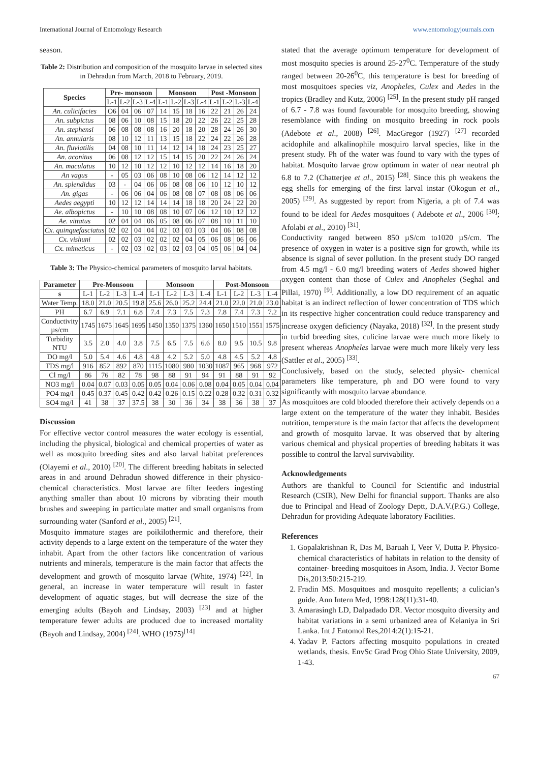International Journal of Entomology Research www.entomologyjournals.com
season.
Table 2: Distribution and composition of the mosquito larvae in selected sites in Dehradun from March, 2018 to February, 2019.
| Species | Pre- monsoon | | | | Monsoon | | | | Post -Monsoon | | | |
| --- | --- | --- | --- | --- | --- | --- | --- | --- | --- | --- | --- | --- |
| | L-1 | L-2 | L-3 | L-4 | L-1 | L-2 | L-3 | L-4 | L-1 | L-2 | L-3 | L-4 |
| An. culicifacies | O6 | 04 | 06 | 07 | 14 | 15 | 18 | 16 | 22 | 21 | 26 | 24 |
| An. subpictus | 08 | 06 | 10 | 08 | 15 | 18 | 20 | 22 | 26 | 22 | 25 | 28 |
| An. stephensi | 06 | 08 | 08 | 08 | 16 | 20 | 18 | 20 | 28 | 24 | 26 | 30 |
| An. annularis | 08 | 10 | 12 | 11 | 13 | 15 | 18 | 22 | 24 | 22 | 26 | 28 |
| An. fluviatilis | 04 | 08 | 10 | 11 | 14 | 12 | 14 | 18 | 24 | 23 | 25 | 27 |
| An. aconitus | 06 | 08 | 12 | 12 | 15 | 14 | 15 | 20 | 22 | 24 | 26 | 24 |
| An. maculatus | 10 | 12 | 10 | 12 | 12 | 10 | 12 | 12 | 14 | 16 | 18 | 20 |
| An vagus | - | 05 | 03 | 06 | 08 | 10 | 08 | 06 | 12 | 14 | 12 | 12 |
| An. splendidus | 03 | - | 04 | 06 | 06 | 08 | 08 | 06 | 10 | 12 | 10 | 12 |
| An. gigas | - | 06 | 06 | 04 | 06 | 08 | 08 | 07 | 08 | 08 | 06 | 06 |
| Aedes aegypti | 10 | 12 | 12 | 14 | 14 | 14 | 18 | 18 | 20 | 24 | 22 | 20 |
| Ae. albopictus | - | 10 | 10 | 08 | 08 | 10 | 07 | 06 | 12 | 10 | 12 | 12 |
| Ae. vittatus | 02 | 04 | 04 | 06 | 05 | 08 | 06 | 07 | 08 | 10 | 11 | 10 |
| Cx. quinquefasciatus | 02 | 02 | 04 | 04 | 02 | 03 | 03 | 03 | 04 | 06 | 08 | 08 |
| Cx. vishuni | 02 | 02 | 03 | 02 | 02 | 02 | 04 | 05 | 06 | 08 | 06 | 06 |
| Cx. mimeticus | - | 02 | 03 | 02 | 03 | 02 | 03 | 04 | 05 | 06 | 04 | 04 |
Table 3: The Physico-chemical parameters of mosquito larval habitats.
| Parameter | Pre-Monsoon | | | | Monsoon | | | | Post-Monsoon | | | |
| --- | --- | --- | --- | --- | --- | --- | --- | --- | --- | --- | --- | --- |
| s | L-1 | L-2 | L-3 | L-4 | L-1 | L-2 | L-3 | L-4 | L-1 | L-2 | L-3 | L-4 |
| Water Temp. | 18.0 | 21.0 | 20.5 | 19.8 | 25.6 | 26.0 | 25.2 | 24.4 | 21.0 | 22.0 | 21.0 | 23.0 |
| PH | 6.7 | 6.9 | 7.1 | 6.8 | 7.4 | 7.3 | 7.5 | 7.3 | 7.8 | 7.4 | 7.3 | 7.2 |
| Conductivity µs/cm | 1745 | 1675 | 1645 | 1695 | 1450 | 1350 | 1375 | 1360 | 1650 | 1510 | 1551 | 1575 |
| Turbidity NTU | 3.5 | 2.0 | 4.0 | 3.8 | 7.5 | 6.5 | 7.5 | 6.6 | 8.0 | 9.5 | 10.5 | 9.8 |
| DO mg/l | 5.0 | 5.4 | 4.6 | 4.8 | 4.8 | 4.2 | 5.2 | 5.0 | 4.8 | 4.5 | 5.2 | 4.8 |
| TDS mg/l | 916 | 852 | 892 | 870 | 1115 | 1080 | 980 | 1030 | 1087 | 965 | 968 | 972 |
| Cl mg/l | 86 | 76 | 82 | 78 | 98 | 88 | 91 | 94 | 91 | 88 | 91 | 92 |
| NO3 mg/l | 0.04 | 0.07 | 0.03 | 0.05 | 0.05 | 0.04 | 0.06 | 0.08 | 0.04 | 0.05 | 0.04 | 0.04 |
| PO4 mg/l | 0.45 | 0.37 | 0.45 | 0.42 | 0.42 | 0.26 | 0.15 | 0.22 | 0.28 | 0.32 | 0.31 | 0.32 |
| SO4 mg/l | 41 | 38 | 37 | 37.5 | 38 | 30 | 36 | 34 | 38 | 36 | 38 | 37 |
Discussion
For effective vector control measures the water ecology is essential, including the physical, biological and chemical properties of water as well as mosquito breeding sites and also larval habitat preferences (Olayemi et al., 2010) <sup>[20]</sup>. The different breeding habitats in selected areas in and around Dehradun showed difference in their physico-chemical characteristics. Most larvae are filter feeders ingesting anything smaller than about 10 microns by vibrating their mouth brushes and sweeping in particulate matter and small organisms from surrounding water (Sanford et al., 2005) <sup>[21]</sup>.
Mosquito immature stages are poikilothermic and therefore, their activity depends to a large extent on the temperature of the water they inhabit. Apart from the other factors like concentration of various nutrients and minerals, temperature is the main factor that affects the development and growth of mosquito larvae (White, 1974) <sup>[22]</sup>. In general, an increase in water temperature will result in faster development of aquatic stages, but will decrease the size of the emerging adults (Bayoh and Lindsay, 2003) <sup>[23]</sup> and at higher temperature fewer adults are produced due to increased mortality (Bayoh and Lindsay, 2004) <sup>[24]</sup>. WHO (1975)<sup>[14]</sup>
stated that the average optimum temperature for development of most mosquito species is around 25-27<sup>0</sup>C. Temperature of the study ranged between 20-26<sup>0</sup>C, this temperature is best for breeding of most mosquitoes species viz, Anopheles, Culex and Aedes in the tropics (Bradley and Kutz, 2006) <sup>[25]</sup>. In the present study pH ranged of 6.7 - 7.8 was found favourable for mosquito breeding, showing resemblance with finding on mosquito breeding in rock pools (Adebote et al., 2008) <sup>[26]</sup>. MacGregor (1927) <sup>[27]</sup> recorded acidophile and alkalinophile mosquiro larval species, like in the present study. Ph of the water was found to vary with the types of habitat. Mosquito larvae grow optimum in water of near neutral ph 6.8 to 7.2 (Chatterjee et al., 2015) <sup>[28]</sup>. Since this ph weakens the egg shells for emerging of the first larval instar (Okogun et al., 2005) <sup>[29]</sup>. As suggested by report from Nigeria, a ph of 7.4 was found to be ideal for Aedes mosquitoes ( Adebote et al., 2006 <sup>[30]</sup>; Afolabi et al., 2010) <sup>[31]</sup>.
Conductivity ranged between 850 µS/cm to1020 µS/cm. The presence of oxygen in water is a positive sign for growth, while its absence is signal of sever pollution. In the present study DO ranged from 4.5 mg/l - 6.0 mg/l breeding waters of Aedes showed higher oxygen content than those of Culex and Anopheles (Seghal and Pillai, 1970) <sup>[9]</sup>. Additionally, a low DO requirement of an aquatic habitat is an indirect reflection of lower concentration of TDS which in its respective higher concentration could reduce transparency and increase oxygen deficiency (Nayaka, 2018) <sup>[32]</sup>. In the present study in turbid breeding sites, culicine larvae were much more likely to present whereas Anopheles larvae were much more likely very less (Sattler et al., 2005) <sup>[33]</sup>.
Conclusively, based on the study, selected physic- chemical parameters like temperature, ph and DO were found to vary significantly with mosquito larvae abundance.
As mosquitoes are cold blooded therefore their actively depends on a large extent on the temperature of the water they inhabit. Besides nutrition, temperature is the main factor that affects the development and growth of mosquito larvae. It was observed that by altering various chemical and physical properties of breeding habitats it was possible to control the larval survivability.
Acknowledgements
Authors are thankful to Council for Scientific and industrial Research (CSIR), New Delhi for financial support. Thanks are also due to Principal and Head of Zoology Deptt, D.A.V.(P.G.) College, Dehradun for providing Adequate laboratory Facilities.
References
1. Gopalakrishnan R, Das M, Baruah I, Veer V, Dutta P. Physico-chemical characteristics of habitats in relation to the density of container- breeding mosquitoes in Asom, India. J. Vector Borne Dis,2013:50:215-219.
2. Fradin MS. Mosquitoes and mosquito repellents; a culician’s guide. Ann Intern Med, 1998:128(11):31-40.
3. Amarasingh LD, Dalpadado DR. Vector mosquito diversity and habitat variations in a semi urbanized area of Kelaniya in Sri Lanka. Int J Entomol Res,2014:2(1):15-21.
4. Yadav P. Factors affecting mosquito populations in created wetlands, thesis. EnvSc Grad Prog Ohio State University, 2009, 1-43.
67